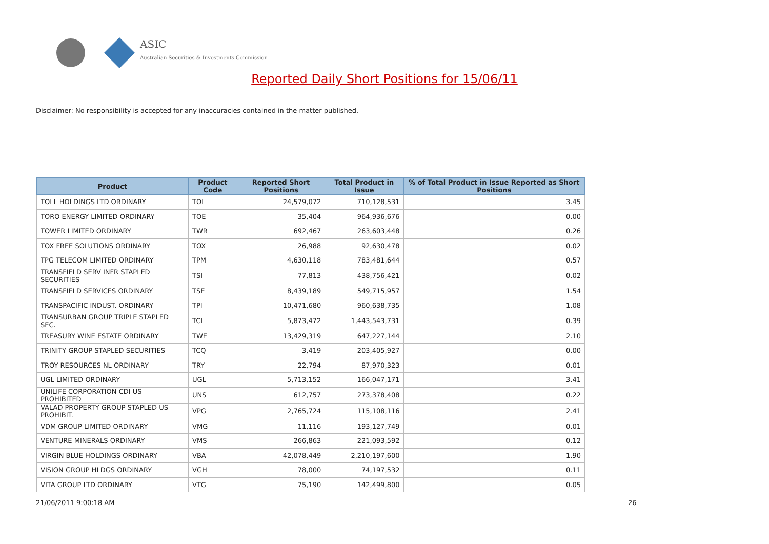ASIC
Australian Securities & Investments Commission
Reported Daily Short Positions for 15/06/11
Disclaimer: No responsibility is accepted for any inaccuracies contained in the matter published.
| Product | Product Code | Reported Short Positions | Total Product in Issue | % of Total Product in Issue Reported as Short Positions |
| --- | --- | --- | --- | --- |
| TOLL HOLDINGS LTD ORDINARY | TOL | 24,579,072 | 710,128,531 | 3.45 |
| TORO ENERGY LIMITED ORDINARY | TOE | 35,404 | 964,936,676 | 0.00 |
| TOWER LIMITED ORDINARY | TWR | 692,467 | 263,603,448 | 0.26 |
| TOX FREE SOLUTIONS ORDINARY | TOX | 26,988 | 92,630,478 | 0.02 |
| TPG TELECOM LIMITED ORDINARY | TPM | 4,630,118 | 783,481,644 | 0.57 |
| TRANSFIELD SERV INFR STAPLED SECURITIES | TSI | 77,813 | 438,756,421 | 0.02 |
| TRANSFIELD SERVICES ORDINARY | TSE | 8,439,189 | 549,715,957 | 1.54 |
| TRANSPACIFIC INDUST. ORDINARY | TPI | 10,471,680 | 960,638,735 | 1.08 |
| TRANSURBAN GROUP TRIPLE STAPLED SEC. | TCL | 5,873,472 | 1,443,543,731 | 0.39 |
| TREASURY WINE ESTATE ORDINARY | TWE | 13,429,319 | 647,227,144 | 2.10 |
| TRINITY GROUP STAPLED SECURITIES | TCQ | 3,419 | 203,405,927 | 0.00 |
| TROY RESOURCES NL ORDINARY | TRY | 22,794 | 87,970,323 | 0.01 |
| UGL LIMITED ORDINARY | UGL | 5,713,152 | 166,047,171 | 3.41 |
| UNILIFE CORPORATION CDI US PROHIBITED | UNS | 612,757 | 273,378,408 | 0.22 |
| VALAD PROPERTY GROUP STAPLED US PROHIBIT. | VPG | 2,765,724 | 115,108,116 | 2.41 |
| VDM GROUP LIMITED ORDINARY | VMG | 11,116 | 193,127,749 | 0.01 |
| VENTURE MINERALS ORDINARY | VMS | 266,863 | 221,093,592 | 0.12 |
| VIRGIN BLUE HOLDINGS ORDINARY | VBA | 42,078,449 | 2,210,197,600 | 1.90 |
| VISION GROUP HLDGS ORDINARY | VGH | 78,000 | 74,197,532 | 0.11 |
| VITA GROUP LTD ORDINARY | VTG | 75,190 | 142,499,800 | 0.05 |
21/06/2011 9:00:18 AM 26